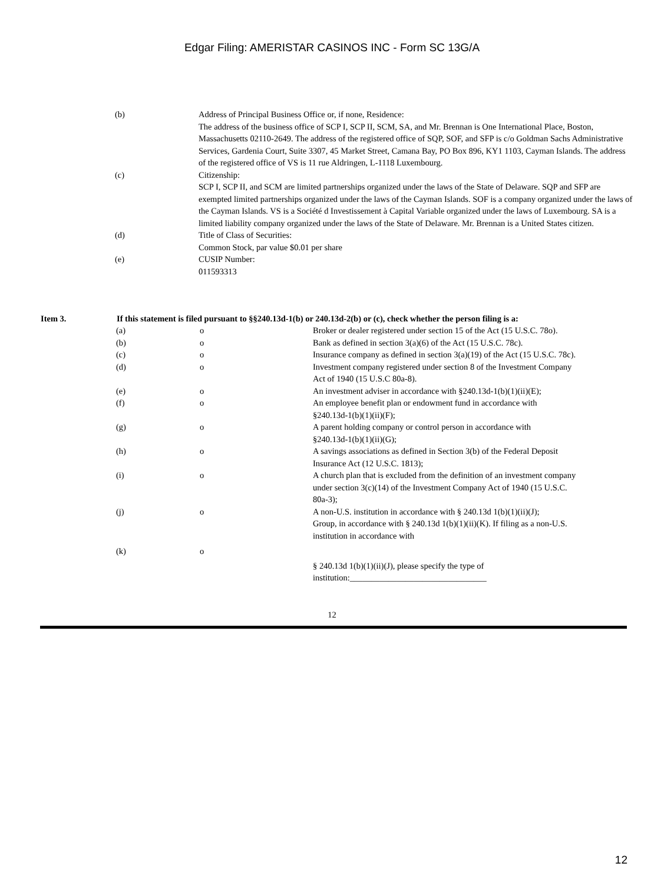Edgar Filing: AMERISTAR CASINOS INC - Form SC 13G/A
| (b) | Address of Principal Business Office or, if none, Residence: The address of the business office of SCP I, SCP II, SCM, SA, and Mr. Brennan is One International Place, Boston, Massachusetts 02110-2649. The address of the registered office of SQP, SOF, and SFP is c/o Goldman Sachs Administrative Services, Gardenia Court, Suite 3307, 45 Market Street, Camana Bay, PO Box 896, KY1 1103, Cayman Islands. The address of the registered office of VS is 11 rue Aldringen, L-1118 Luxembourg. |
| (c) | Citizenship: SCP I, SCP II, and SCM are limited partnerships organized under the laws of the State of Delaware. SQP and SFP are exempted limited partnerships organized under the laws of the Cayman Islands. SOF is a company organized under the laws of the Cayman Islands. VS is a Société d Investissement à Capital Variable organized under the laws of Luxembourg. SA is a limited liability company organized under the laws of the State of Delaware. Mr. Brennan is a United States citizen. |
| (d) | Title of Class of Securities: Common Stock, par value $0.01 per share |
| (e) | CUSIP Number: 011593313 |
| Item 3. | If this statement is filed pursuant to §§240.13d-1(b) or 240.13d-2(b) or (c), check whether the person filing is a: | | |
| --- | --- | --- | --- |
| | (a) | o | Broker or dealer registered under section 15 of the Act (15 U.S.C. 78o). |
| | (b) | o | Bank as defined in section 3(a)(6) of the Act (15 U.S.C. 78c). |
| | (c) | o | Insurance company as defined in section 3(a)(19) of the Act (15 U.S.C. 78c). |
| | (d) | o | Investment company registered under section 8 of the Investment Company Act of 1940 (15 U.S.C 80a-8). |
| | (e) | o | An investment adviser in accordance with §240.13d-1(b)(1)(ii)(E); |
| | (f) | o | An employee benefit plan or endowment fund in accordance with §240.13d-1(b)(1)(ii)(F); |
| | (g) | o | A parent holding company or control person in accordance with §240.13d-1(b)(1)(ii)(G); |
| | (h) | o | A savings associations as defined in Section 3(b) of the Federal Deposit Insurance Act (12 U.S.C. 1813); |
| | (i) | o | A church plan that is excluded from the definition of an investment company under section 3(c)(14) of the Investment Company Act of 1940 (15 U.S.C. 80a-3); |
| | (j) | o | A non-U.S. institution in accordance with § 240.13d 1(b)(1)(ii)(J); Group, in accordance with § 240.13d 1(b)(1)(ii)(K). If filing as a non-U.S. institution in accordance with |
| | (k) | o | |
| | | | § 240.13d 1(b)(1)(ii)(J), please specify the type of institution:________________________________ |
12
12